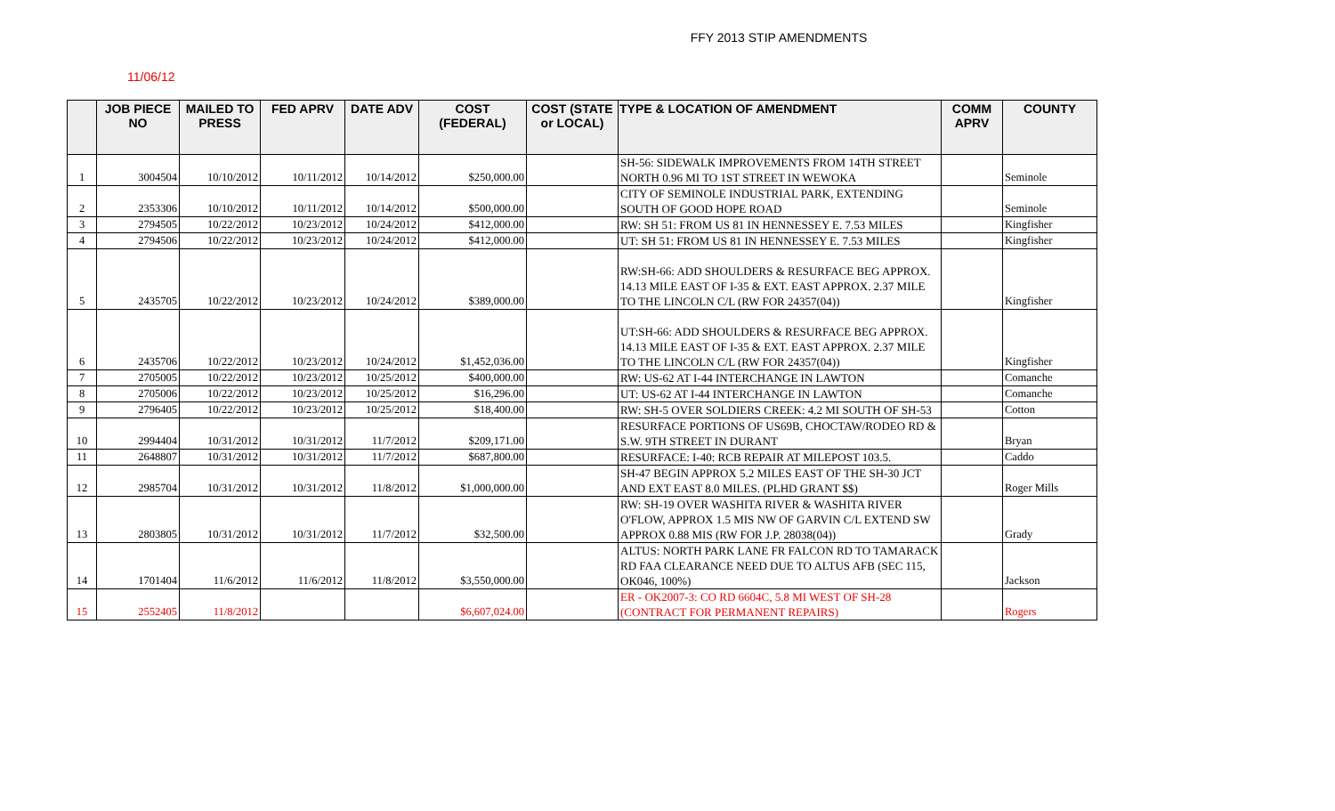FFY 2013 STIP AMENDMENTS
11/06/12
| | JOB PIECE NO | MAILED TO PRESS | FED APRV | DATE ADV | COST (FEDERAL) | COST (STATE or LOCAL) | TYPE & LOCATION OF AMENDMENT | COMM APRV | COUNTY |
| --- | --- | --- | --- | --- | --- | --- | --- | --- | --- |
| 1 | 3004504 | 10/10/2012 | 10/11/2012 | 10/14/2012 | $250,000.00 | | SH-56: SIDEWALK IMPROVEMENTS FROM 14TH STREET NORTH 0.96 MI TO 1ST STREET IN WEWOKA | | Seminole |
| 2 | 2353306 | 10/10/2012 | 10/11/2012 | 10/14/2012 | $500,000.00 | | CITY OF SEMINOLE INDUSTRIAL PARK, EXTENDING SOUTH OF GOOD HOPE ROAD | | Seminole |
| 3 | 2794505 | 10/22/2012 | 10/23/2012 | 10/24/2012 | $412,000.00 | | RW: SH 51: FROM US 81 IN HENNESSEY E. 7.53 MILES | | Kingfisher |
| 4 | 2794506 | 10/22/2012 | 10/23/2012 | 10/24/2012 | $412,000.00 | | UT: SH 51: FROM US 81 IN HENNESSEY E. 7.53 MILES | | Kingfisher |
| 5 | 2435705 | 10/22/2012 | 10/23/2012 | 10/24/2012 | $389,000.00 | | RW:SH-66: ADD SHOULDERS & RESURFACE BEG APPROX. 14.13 MILE EAST OF I-35 & EXT. EAST APPROX. 2.37 MILE TO THE LINCOLN C/L (RW FOR 24357(04)) | | Kingfisher |
| 6 | 2435706 | 10/22/2012 | 10/23/2012 | 10/24/2012 | $1,452,036.00 | | UT:SH-66: ADD SHOULDERS & RESURFACE BEG APPROX. 14.13 MILE EAST OF I-35 & EXT. EAST APPROX. 2.37 MILE TO THE LINCOLN C/L (RW FOR 24357(04)) | | Kingfisher |
| 7 | 2705005 | 10/22/2012 | 10/23/2012 | 10/25/2012 | $400,000.00 | | RW: US-62 AT I-44 INTERCHANGE IN LAWTON | | Comanche |
| 8 | 2705006 | 10/22/2012 | 10/23/2012 | 10/25/2012 | $16,296.00 | | UT: US-62 AT I-44 INTERCHANGE IN LAWTON | | Comanche |
| 9 | 2796405 | 10/22/2012 | 10/23/2012 | 10/25/2012 | $18,400.00 | | RW: SH-5 OVER SOLDIERS CREEK: 4.2 MI SOUTH OF SH-53 | | Cotton |
| 10 | 2994404 | 10/31/2012 | 10/31/2012 | 11/7/2012 | $209,171.00 | | RESURFACE PORTIONS OF US69B, CHOCTAW/RODEO RD & S.W. 9TH STREET IN DURANT | | Bryan |
| 11 | 2648807 | 10/31/2012 | 10/31/2012 | 11/7/2012 | $687,800.00 | | RESURFACE: I-40: RCB REPAIR AT MILEPOST 103.5. | | Caddo |
| 12 | 2985704 | 10/31/2012 | 10/31/2012 | 11/8/2012 | $1,000,000.00 | | SH-47 BEGIN APPROX 5.2 MILES EAST OF THE SH-30 JCT AND EXT EAST 8.0 MILES. (PLHD GRANT $$) | | Roger Mills |
| 13 | 2803805 | 10/31/2012 | 10/31/2012 | 11/7/2012 | $32,500.00 | | RW: SH-19 OVER WASHITA RIVER & WASHITA RIVER O'FLOW, APPROX 1.5 MIS NW OF GARVIN C/L EXTEND SW APPROX 0.88 MIS (RW FOR J.P. 28038(04)) | | Grady |
| 14 | 1701404 | 11/6/2012 | 11/6/2012 | 11/8/2012 | $3,550,000.00 | | ALTUS: NORTH PARK LANE FR FALCON RD TO TAMARACK RD FAA CLEARANCE NEED DUE TO ALTUS AFB (SEC 115, OK046, 100%) | | Jackson |
| 15 | 2552405 | 11/8/2012 | | | $6,607,024.00 | | ER - OK2007-3: CO RD 6604C, 5.8 MI WEST OF SH-28 (CONTRACT FOR PERMANENT REPAIRS) | | Rogers |